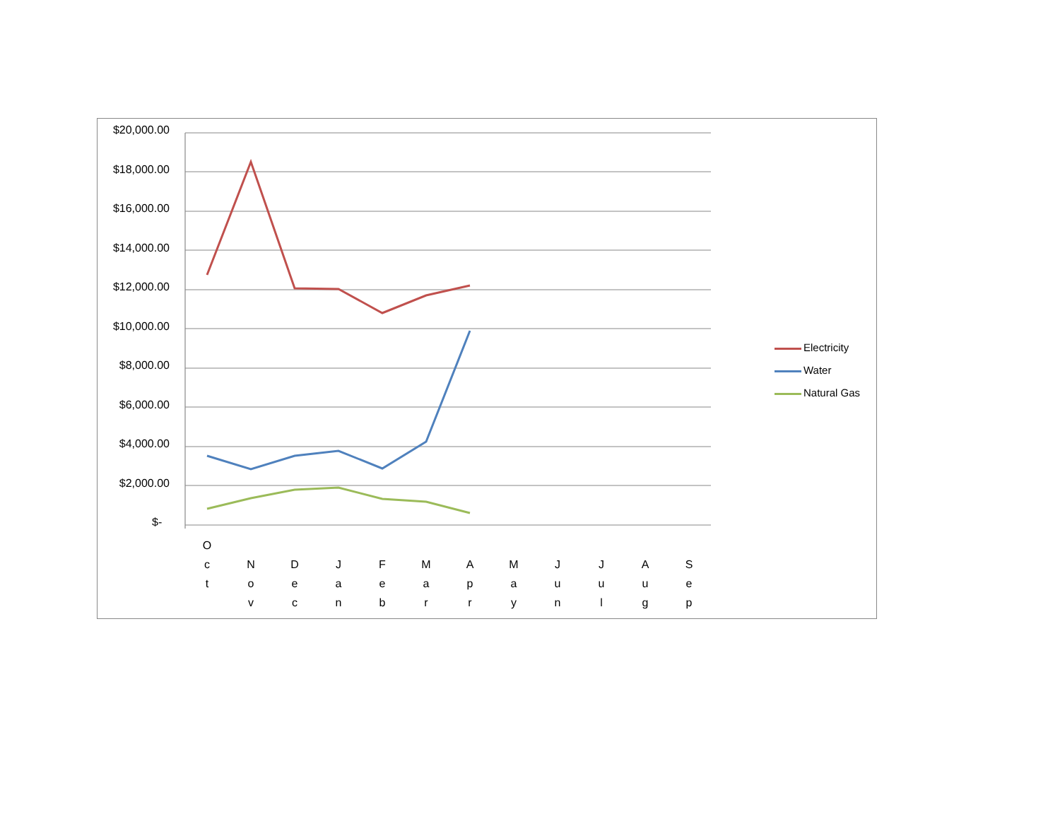$20,000.00
$18,000.00
$16,000.00
$14,000.00
$12,000.00
$10,000.00
$8,000.00
$6,000.00
$4,000.00
$2,000.00
$-
O
c
t
N
o
v
D
e
c
J
a
n
F
e
b
M
a
r
A
p
r
M
a
y
J
u
n
J
u
l
A
u
g
S
e
p
Electricity
Water
Natural Gas